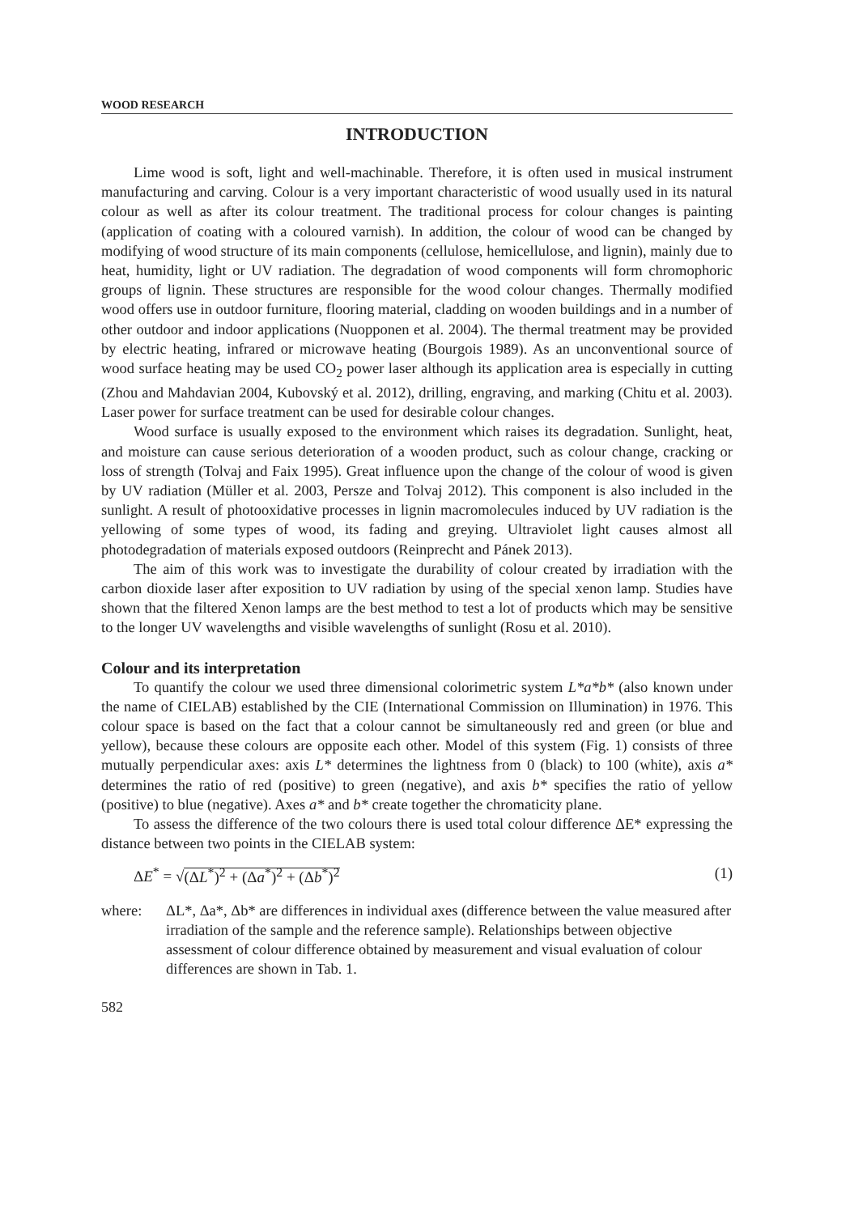WOOD RESEARCH
INTRODUCTION
Lime wood is soft, light and well-machinable. Therefore, it is often used in musical instrument manufacturing and carving. Colour is a very important characteristic of wood usually used in its natural colour as well as after its colour treatment. The traditional process for colour changes is painting (application of coating with a coloured varnish). In addition, the colour of wood can be changed by modifying of wood structure of its main components (cellulose, hemicellulose, and lignin), mainly due to heat, humidity, light or UV radiation. The degradation of wood components will form chromophoric groups of lignin. These structures are responsible for the wood colour changes. Thermally modified wood offers use in outdoor furniture, flooring material, cladding on wooden buildings and in a number of other outdoor and indoor applications (Nuopponen et al. 2004). The thermal treatment may be provided by electric heating, infrared or microwave heating (Bourgois 1989). As an unconventional source of wood surface heating may be used CO<sub>2</sub> power laser although its application area is especially in cutting (Zhou and Mahdavian 2004, Kubovský et al. 2012), drilling, engraving, and marking (Chitu et al. 2003). Laser power for surface treatment can be used for desirable colour changes.
Wood surface is usually exposed to the environment which raises its degradation. Sunlight, heat, and moisture can cause serious deterioration of a wooden product, such as colour change, cracking or loss of strength (Tolvaj and Faix 1995). Great influence upon the change of the colour of wood is given by UV radiation (Müller et al. 2003, Persze and Tolvaj 2012). This component is also included in the sunlight. A result of photooxidative processes in lignin macromolecules induced by UV radiation is the yellowing of some types of wood, its fading and greying. Ultraviolet light causes almost all photodegradation of materials exposed outdoors (Reinprecht and Pánek 2013).
The aim of this work was to investigate the durability of colour created by irradiation with the carbon dioxide laser after exposition to UV radiation by using of the special xenon lamp. Studies have shown that the filtered Xenon lamps are the best method to test a lot of products which may be sensitive to the longer UV wavelengths and visible wavelengths of sunlight (Rosu et al. 2010).
Colour and its interpretation
To quantify the colour we used three dimensional colorimetric system L*a*b* (also known under the name of CIELAB) established by the CIE (International Commission on Illumination) in 1976. This colour space is based on the fact that a colour cannot be simultaneously red and green (or blue and yellow), because these colours are opposite each other. Model of this system (Fig. 1) consists of three mutually perpendicular axes: axis L* determines the lightness from 0 (black) to 100 (white), axis a* determines the ratio of red (positive) to green (negative), and axis b* specifies the ratio of yellow (positive) to blue (negative). Axes a* and b* create together the chromaticity plane.
To assess the difference of the two colours there is used total colour difference ΔE* expressing the distance between two points in the CIELAB system:
ΔE<sup>*</sup> = √(ΔL<sup>*</sup>)<sup>2</sup> + (Δa<sup>*</sup>)<sup>2</sup> + (Δb<sup>*</sup>)<sup>2</sup> (1)
where: ΔL*, Δa*, Δb* are differences in individual axes (difference between the value measured after irradiation of the sample and the reference sample). Relationships between objective assessment of colour difference obtained by measurement and visual evaluation of colour differences are shown in Tab. 1.
582